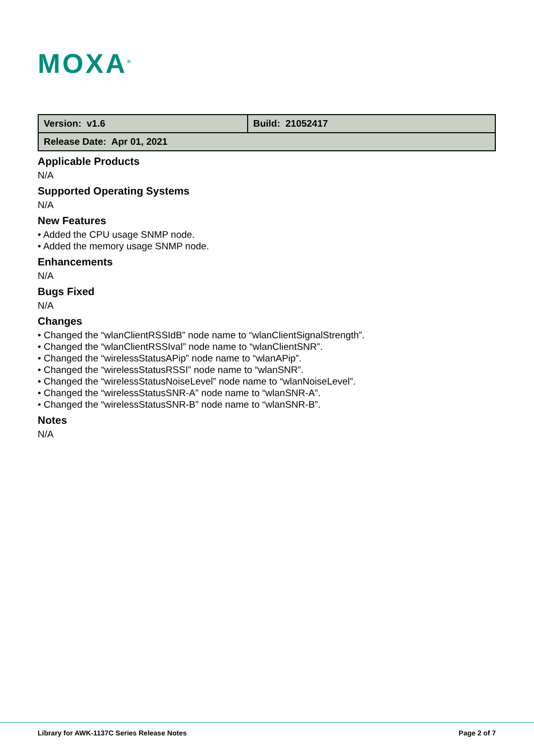MOXA<sup>®</sup>
| Version: v1.6 | Build: 21052417 |
| Release Date: Apr 01, 2021 | |
Applicable Products
N/A
Supported Operating Systems
N/A
New Features
• Added the CPU usage SNMP node.
• Added the memory usage SNMP node.
Enhancements
N/A
Bugs Fixed
N/A
Changes
• Changed the “wlanClientRSSIdB” node name to “wlanClientSignalStrength”.
• Changed the “wlanClientRSSIval” node name to “wlanClientSNR”.
• Changed the “wirelessStatusAPip” node name to “wlanAPip”.
• Changed the “wirelessStatusRSSI” node name to “wlanSNR”.
• Changed the “wirelessStatusNoiseLevel” node name to “wlanNoiseLevel”.
• Changed the “wirelessStatusSNR-A” node name to “wlanSNR-A”.
• Changed the “wirelessStatusSNR-B” node name to “wlanSNR-B”.
Notes
N/A
Library for AWK-1137C Series Release Notes Page 2 of 7